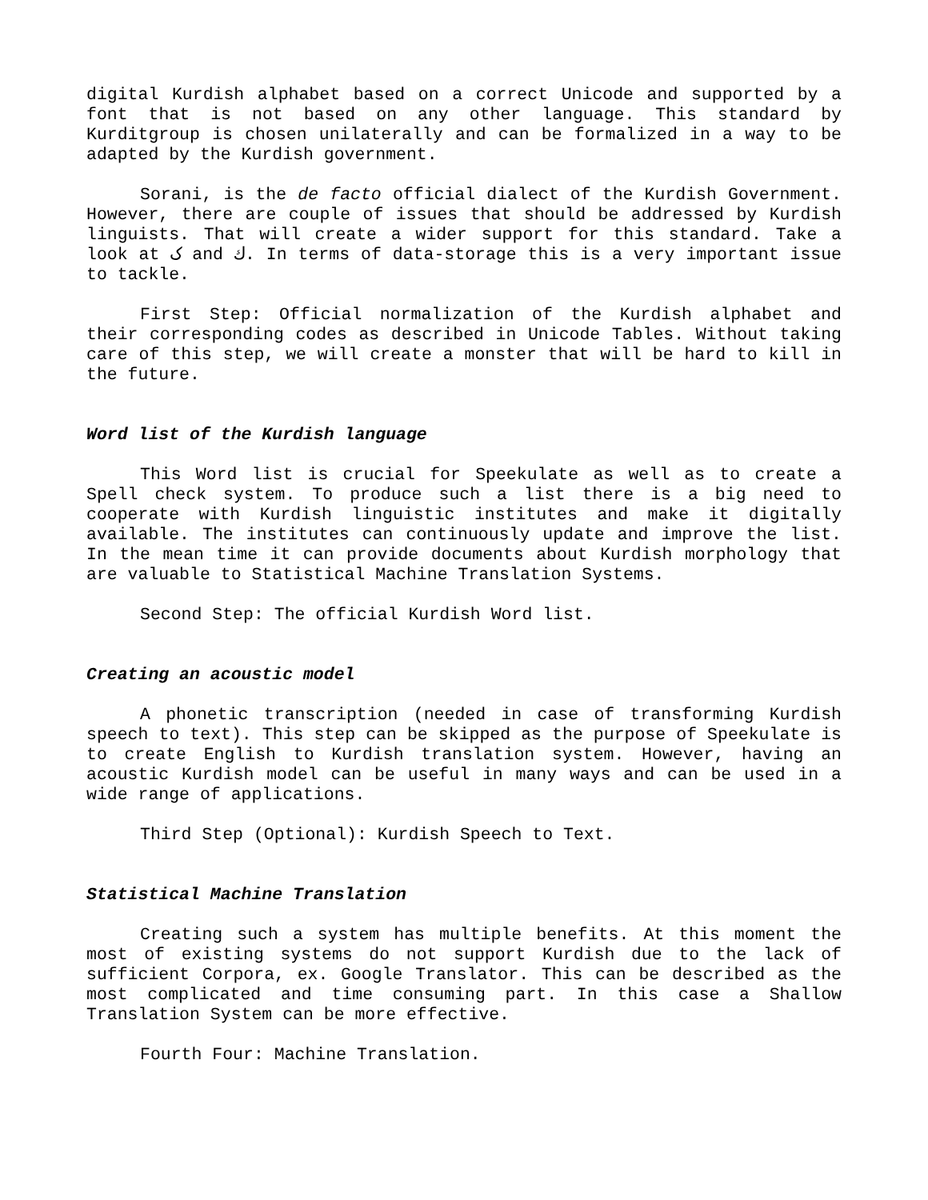digital Kurdish alphabet based on a correct Unicode and supported by a font that is not based on any other language. This standard by Kurditgroup is chosen unilaterally and can be formalized in a way to be adapted by the Kurdish government.
Sorani, is the de facto official dialect of the Kurdish Government. However, there are couple of issues that should be addressed by Kurdish linguists. That will create a wider support for this standard. Take a look at ک and ك. In terms of data-storage this is a very important issue to tackle.
First Step: Official normalization of the Kurdish alphabet and their corresponding codes as described in Unicode Tables. Without taking care of this step, we will create a monster that will be hard to kill in the future.
Word list of the Kurdish language
This Word list is crucial for Speekulate as well as to create a Spell check system. To produce such a list there is a big need to cooperate with Kurdish linguistic institutes and make it digitally available. The institutes can continuously update and improve the list. In the mean time it can provide documents about Kurdish morphology that are valuable to Statistical Machine Translation Systems.
Second Step: The official Kurdish Word list.
Creating an acoustic model
A phonetic transcription (needed in case of transforming Kurdish speech to text). This step can be skipped as the purpose of Speekulate is to create English to Kurdish translation system. However, having an acoustic Kurdish model can be useful in many ways and can be used in a wide range of applications.
Third Step (Optional): Kurdish Speech to Text.
Statistical Machine Translation
Creating such a system has multiple benefits. At this moment the most of existing systems do not support Kurdish due to the lack of sufficient Corpora, ex. Google Translator. This can be described as the most complicated and time consuming part. In this case a Shallow Translation System can be more effective.
Fourth Four: Machine Translation.